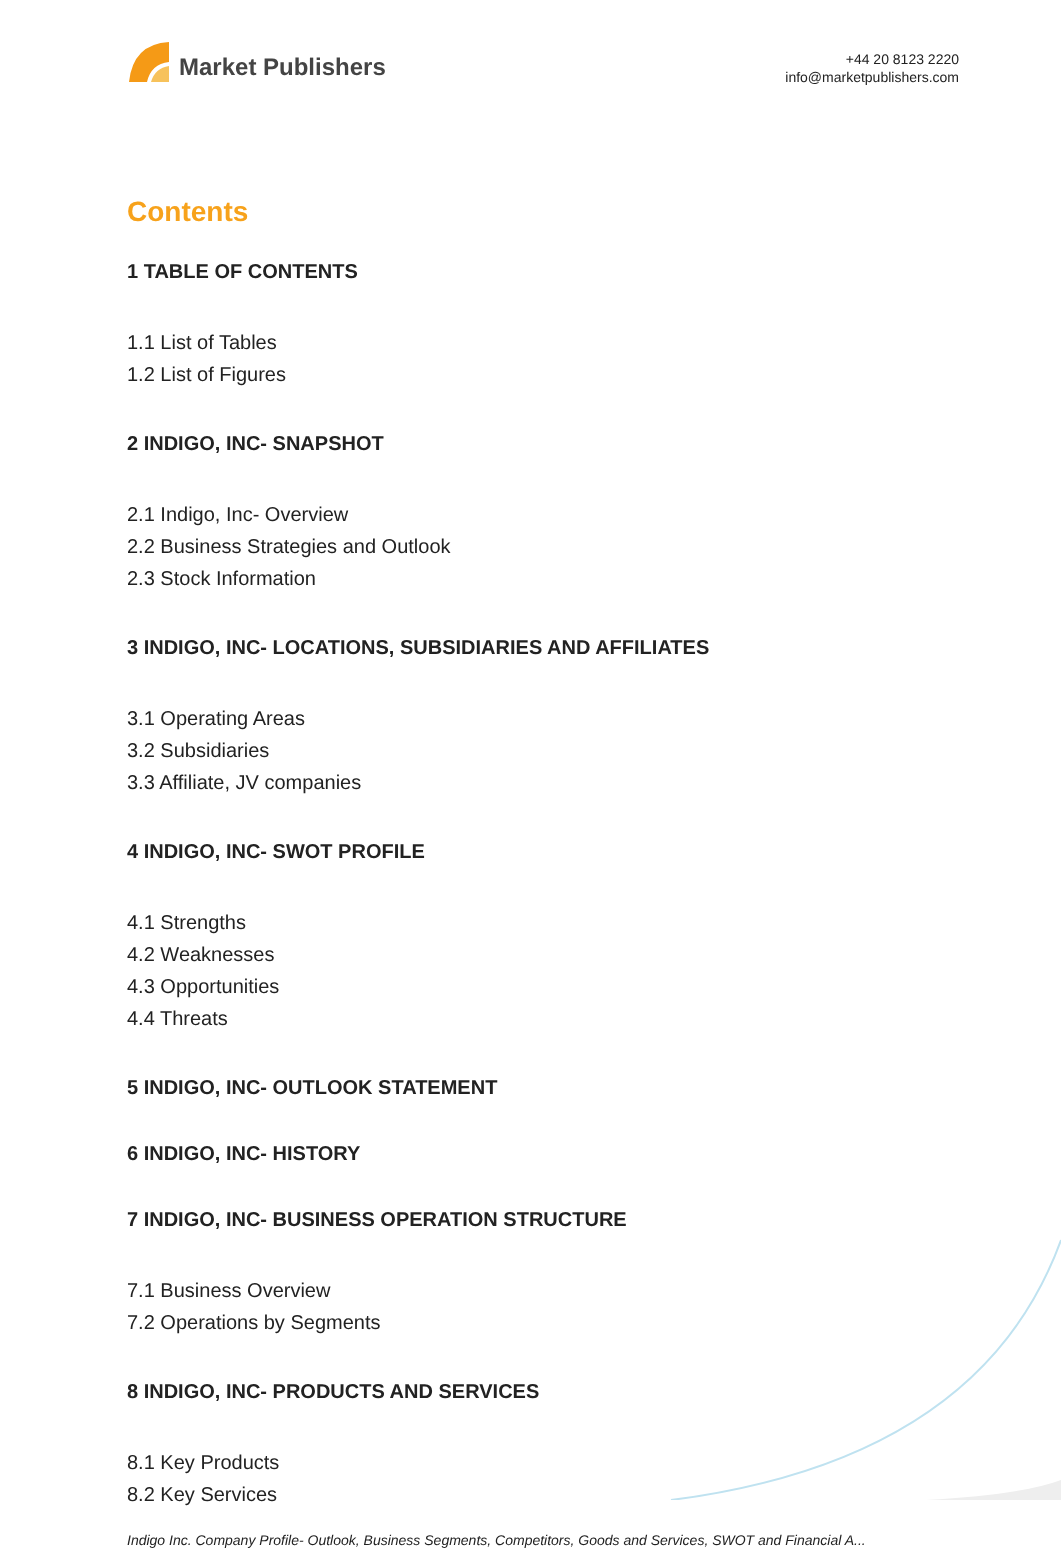Market Publishers
+44 20 8123 2220
info@marketpublishers.com
Contents
1 TABLE OF CONTENTS
1.1 List of Tables
1.2 List of Figures
2 INDIGO, INC- SNAPSHOT
2.1 Indigo, Inc- Overview
2.2 Business Strategies and Outlook
2.3 Stock Information
3 INDIGO, INC- LOCATIONS, SUBSIDIARIES AND AFFILIATES
3.1 Operating Areas
3.2 Subsidiaries
3.3 Affiliate, JV companies
4 INDIGO, INC- SWOT PROFILE
4.1 Strengths
4.2 Weaknesses
4.3 Opportunities
4.4 Threats
5 INDIGO, INC- OUTLOOK STATEMENT
6 INDIGO, INC- HISTORY
7 INDIGO, INC- BUSINESS OPERATION STRUCTURE
7.1 Business Overview
7.2 Operations by Segments
8 INDIGO, INC- PRODUCTS AND SERVICES
8.1 Key Products
8.2 Key Services
Indigo Inc. Company Profile- Outlook, Business Segments, Competitors, Goods and Services, SWOT and Financial A...